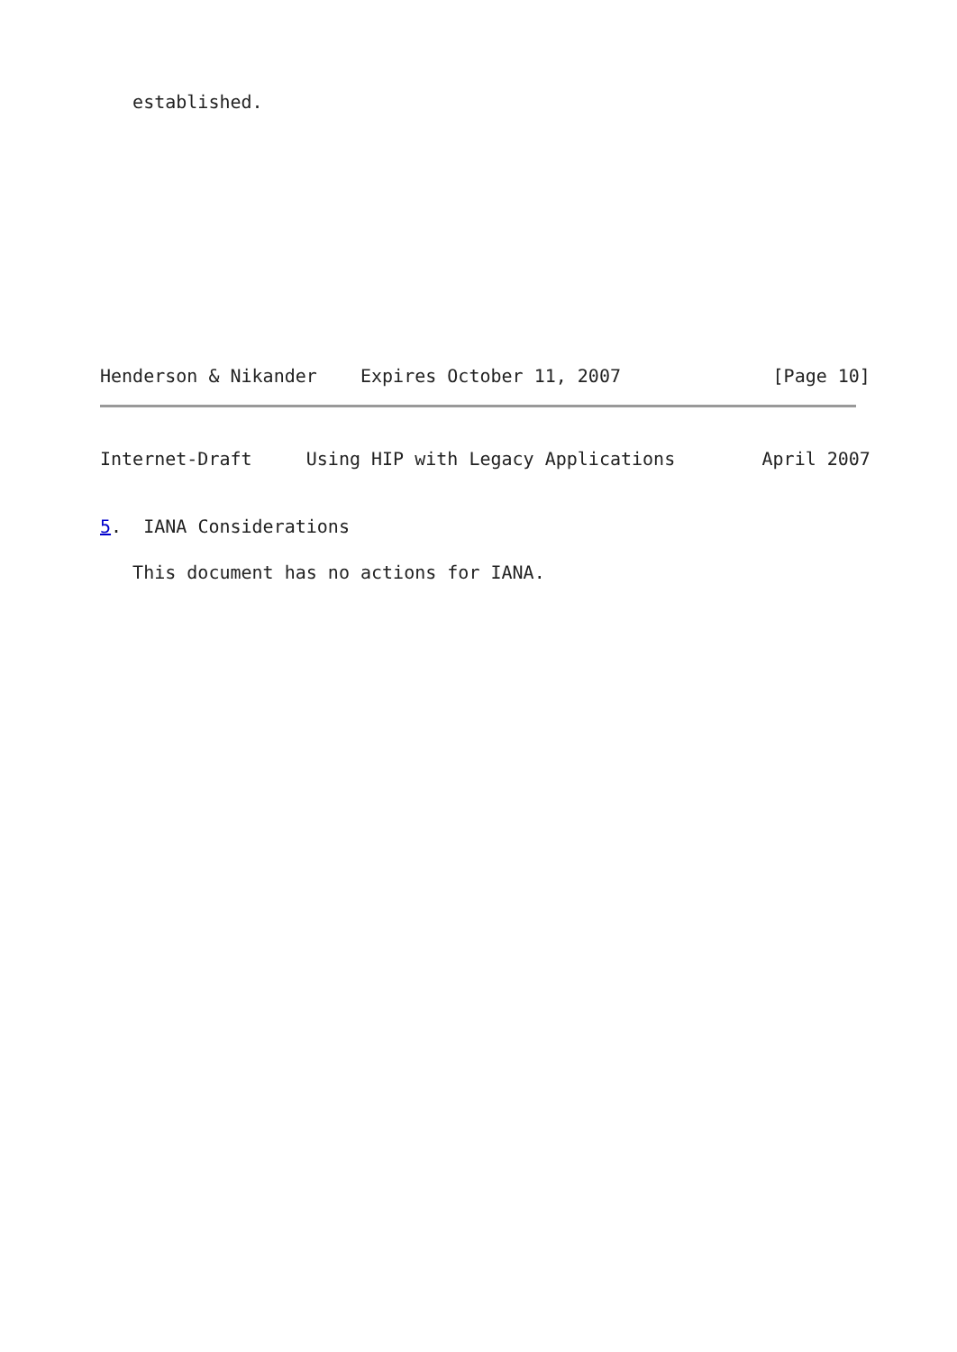established.
Henderson & Nikander    Expires October 11, 2007              [Page 10]
Internet-Draft     Using HIP with Legacy Applications        April 2007
5.  IANA Considerations
   This document has no actions for IANA.